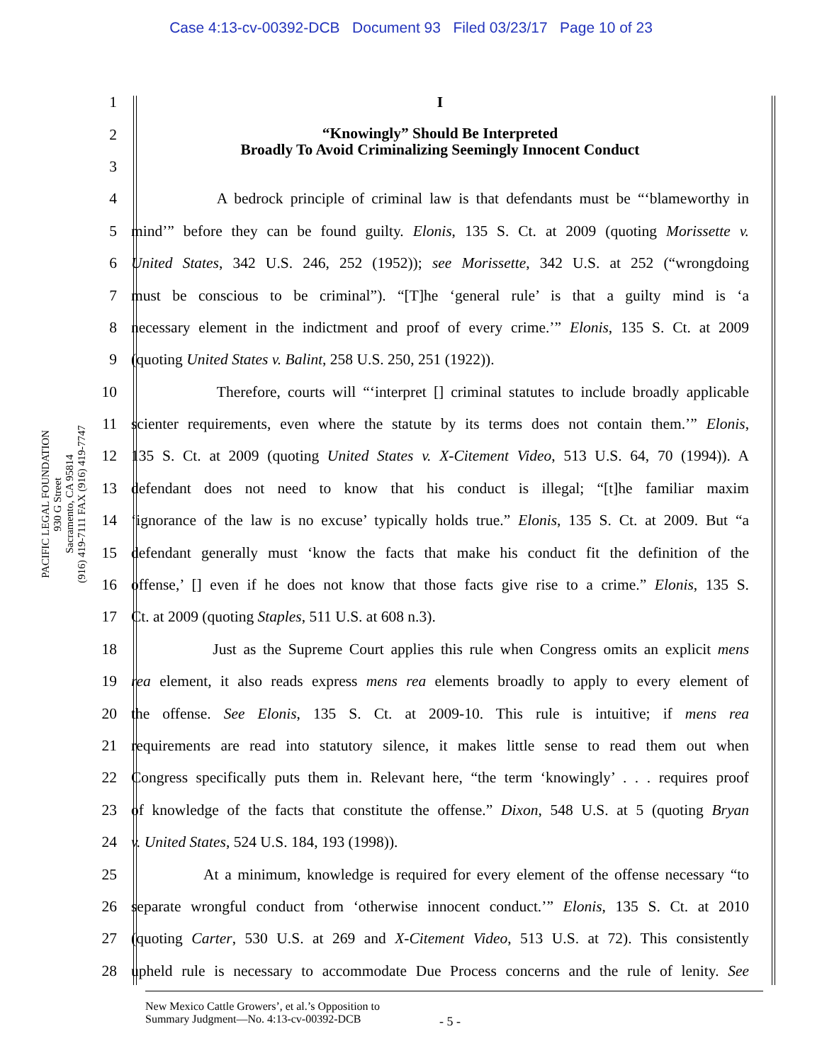Case 4:13-cv-00392-DCB Document 93 Filed 03/23/17 Page 10 of 23
PACIFIC LEGAL FOUNDATION
930 G Street
Sacramento, CA 95814
(916) 419-7111 FAX (916) 419-7747
1 I
2 “Knowingly” Should Be Interpreted
Broadly To Avoid Criminalizing Seemingly Innocent Conduct
3
4 A bedrock principle of criminal law is that defendants must be “‘blameworthy in
5 mind’” before they can be found guilty. Elonis, 135 S. Ct. at 2009 (quoting Morissette v.
6 United States, 342 U.S. 246, 252 (1952)); see Morissette, 342 U.S. at 252 (“wrongdoing
7 must be conscious to be criminal”). “[T]he ‘general rule’ is that a guilty mind is ‘a
8 necessary element in the indictment and proof of every crime.’” Elonis, 135 S. Ct. at 2009
9 (quoting United States v. Balint, 258 U.S. 250, 251 (1922)).
10 Therefore, courts will “‘interpret [] criminal statutes to include broadly applicable
11 scienter requirements, even where the statute by its terms does not contain them.’” Elonis,
12 135 S. Ct. at 2009 (quoting United States v. X-Citement Video, 513 U.S. 64, 70 (1994)). A
13 defendant does not need to know that his conduct is illegal; “[t]he familiar maxim
14 ‘ignorance of the law is no excuse’ typically holds true.” Elonis, 135 S. Ct. at 2009. But “a
15 defendant generally must ‘know the facts that make his conduct fit the definition of the
16 offense,’ [] even if he does not know that those facts give rise to a crime.” Elonis, 135 S.
17 Ct. at 2009 (quoting Staples, 511 U.S. at 608 n.3).
18 Just as the Supreme Court applies this rule when Congress omits an explicit mens
19 rea element, it also reads express mens rea elements broadly to apply to every element of
20 the offense. See Elonis, 135 S. Ct. at 2009-10. This rule is intuitive; if mens rea
21 requirements are read into statutory silence, it makes little sense to read them out when
22 Congress specifically puts them in. Relevant here, “the term ‘knowingly’ . . . requires proof
23 of knowledge of the facts that constitute the offense.” Dixon, 548 U.S. at 5 (quoting Bryan
24 v. United States, 524 U.S. 184, 193 (1998)).
25 At a minimum, knowledge is required for every element of the offense necessary “to
26 separate wrongful conduct from ‘otherwise innocent conduct.’” Elonis, 135 S. Ct. at 2010
27 (quoting Carter, 530 U.S. at 269 and X-Citement Video, 513 U.S. at 72). This consistently
28 upheld rule is necessary to accommodate Due Process concerns and the rule of lenity. See
New Mexico Cattle Growers’, et al.’s Opposition to
Summary Judgment—No. 4:13-cv-00392-DCB
- 5 -